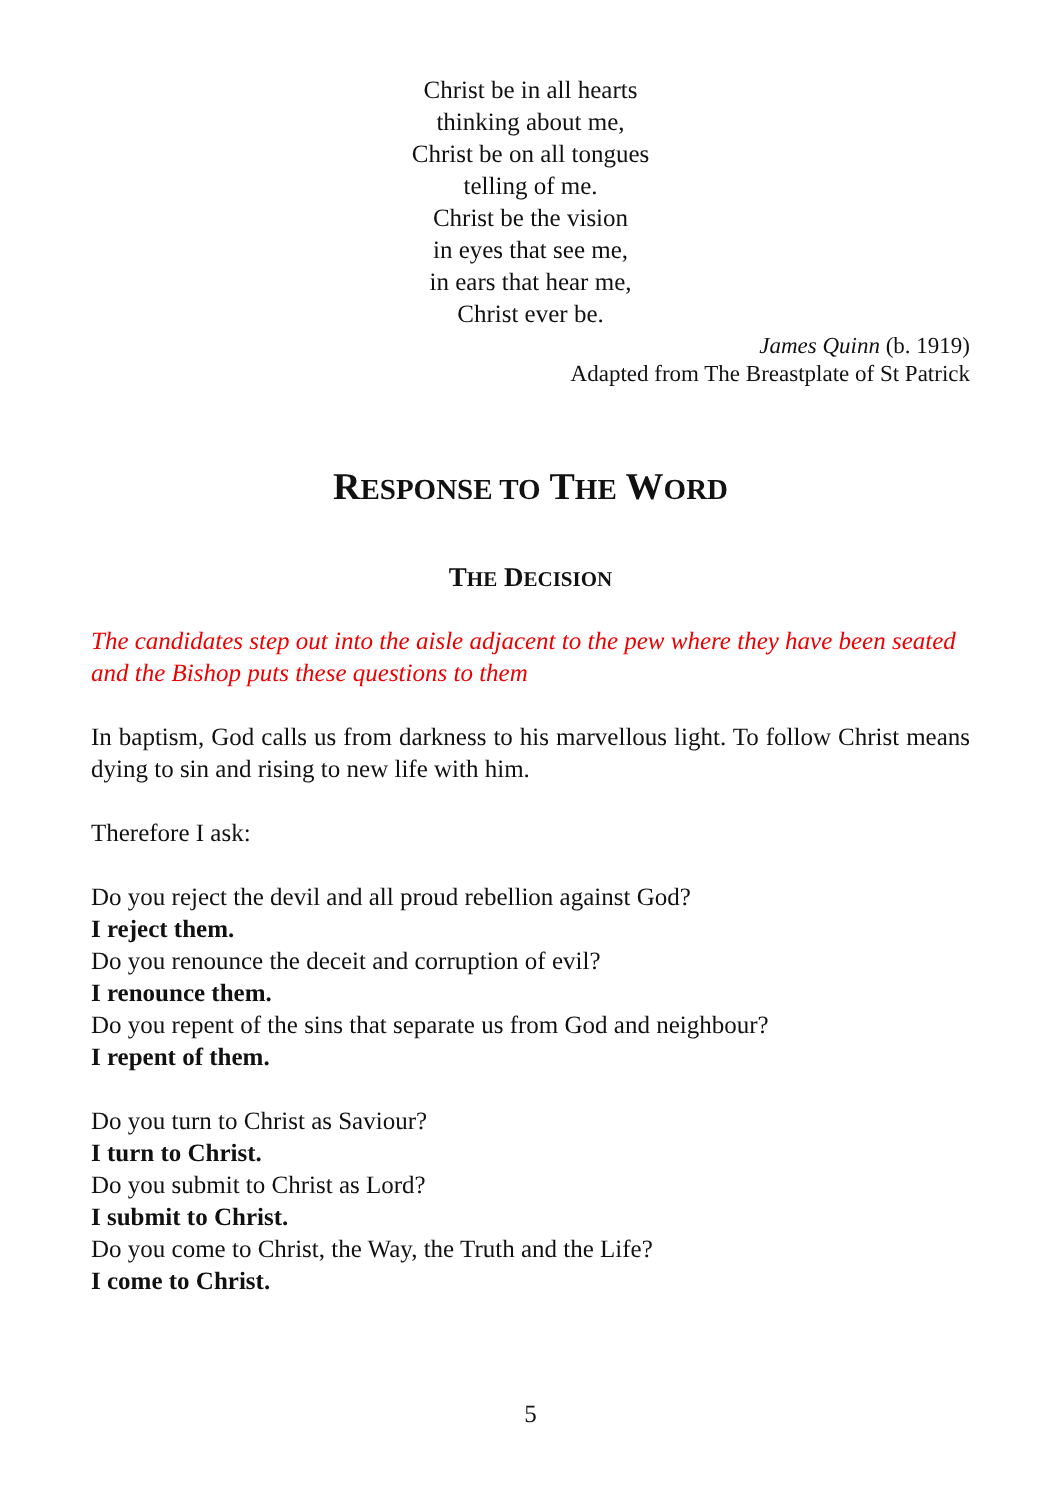Christ be in all hearts
thinking about me,
Christ be on all tongues
telling of me.
Christ be the vision
in eyes that see me,
in ears that hear me,
Christ ever be.
James Quinn (b. 1919)
Adapted from The Breastplate of St Patrick
RESPONSE TO THE WORD
THE DECISION
The candidates step out into the aisle adjacent to the pew where they have been seated and the Bishop puts these questions to them
In baptism, God calls us from darkness to his marvellous light. To follow Christ means dying to sin and rising to new life with him.
Therefore I ask:
Do you reject the devil and all proud rebellion against God?
I reject them.
Do you renounce the deceit and corruption of evil?
I renounce them.
Do you repent of the sins that separate us from God and neighbour?
I repent of them.
Do you turn to Christ as Saviour?
I turn to Christ.
Do you submit to Christ as Lord?
I submit to Christ.
Do you come to Christ, the Way, the Truth and the Life?
I come to Christ.
5